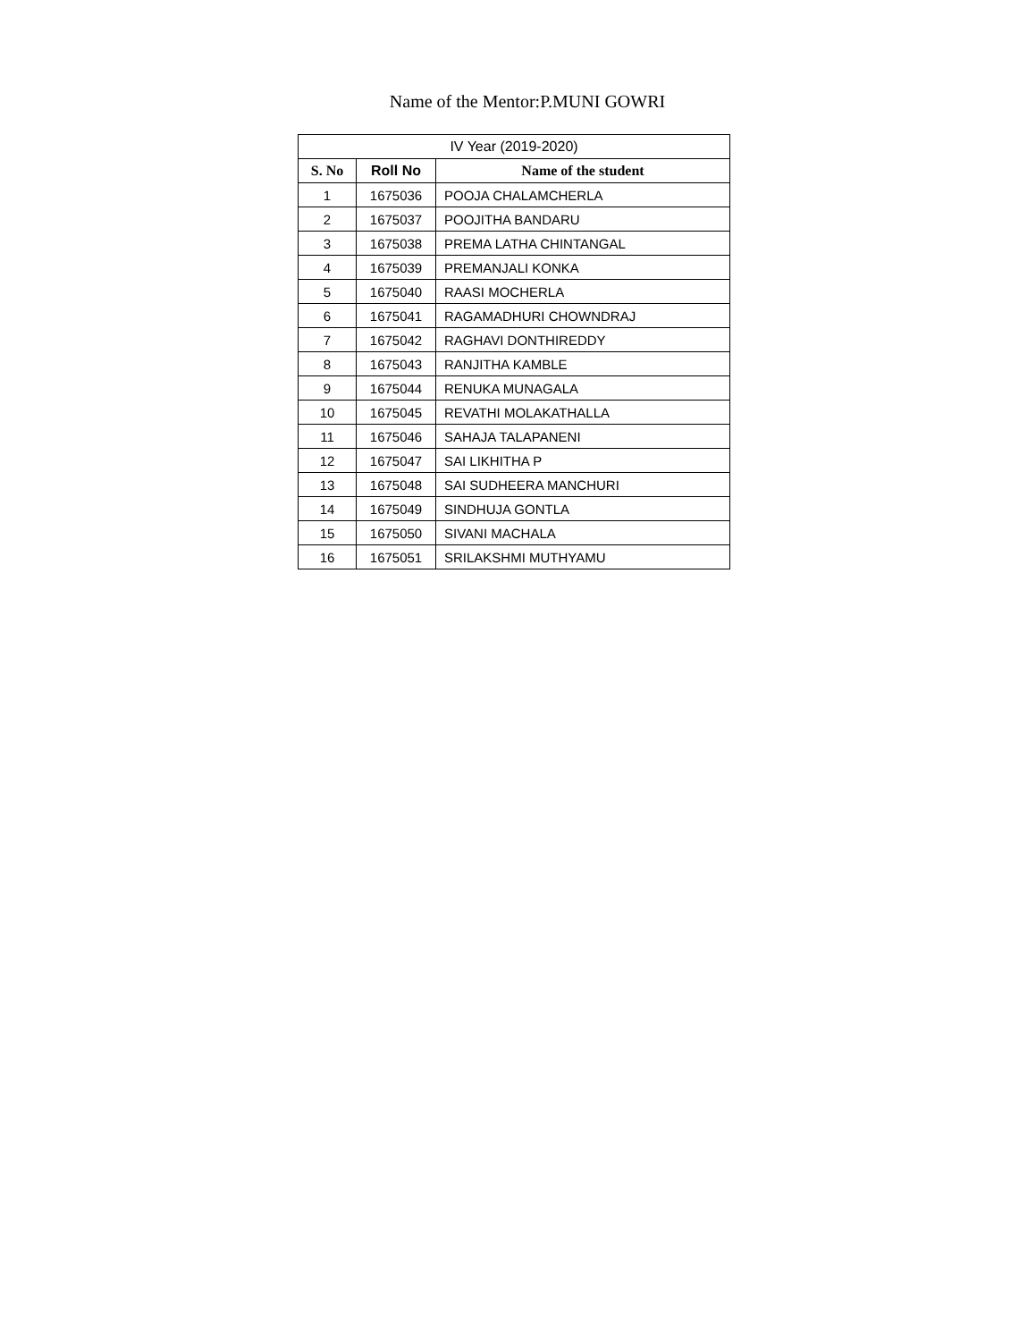Name of the Mentor:P.MUNI GOWRI
| IV Year (2019-2020) | | |
| --- | --- | --- |
| S. No | Roll No | Name of the student |
| 1 | 1675036 | POOJA CHALAMCHERLA |
| 2 | 1675037 | POOJITHA BANDARU |
| 3 | 1675038 | PREMA LATHA CHINTANGAL |
| 4 | 1675039 | PREMANJALI KONKA |
| 5 | 1675040 | RAASI MOCHERLA |
| 6 | 1675041 | RAGAMADHURI CHOWNDRAJ |
| 7 | 1675042 | RAGHAVI DONTHIREDDY |
| 8 | 1675043 | RANJITHA KAMBLE |
| 9 | 1675044 | RENUKA MUNAGALA |
| 10 | 1675045 | REVATHI MOLAKATHALLA |
| 11 | 1675046 | SAHAJA TALAPANENI |
| 12 | 1675047 | SAI LIKHITHA P |
| 13 | 1675048 | SAI SUDHEERA MANCHURI |
| 14 | 1675049 | SINDHUJA GONTLA |
| 15 | 1675050 | SIVANI MACHALA |
| 16 | 1675051 | SRILAKSHMI MUTHYAMU |